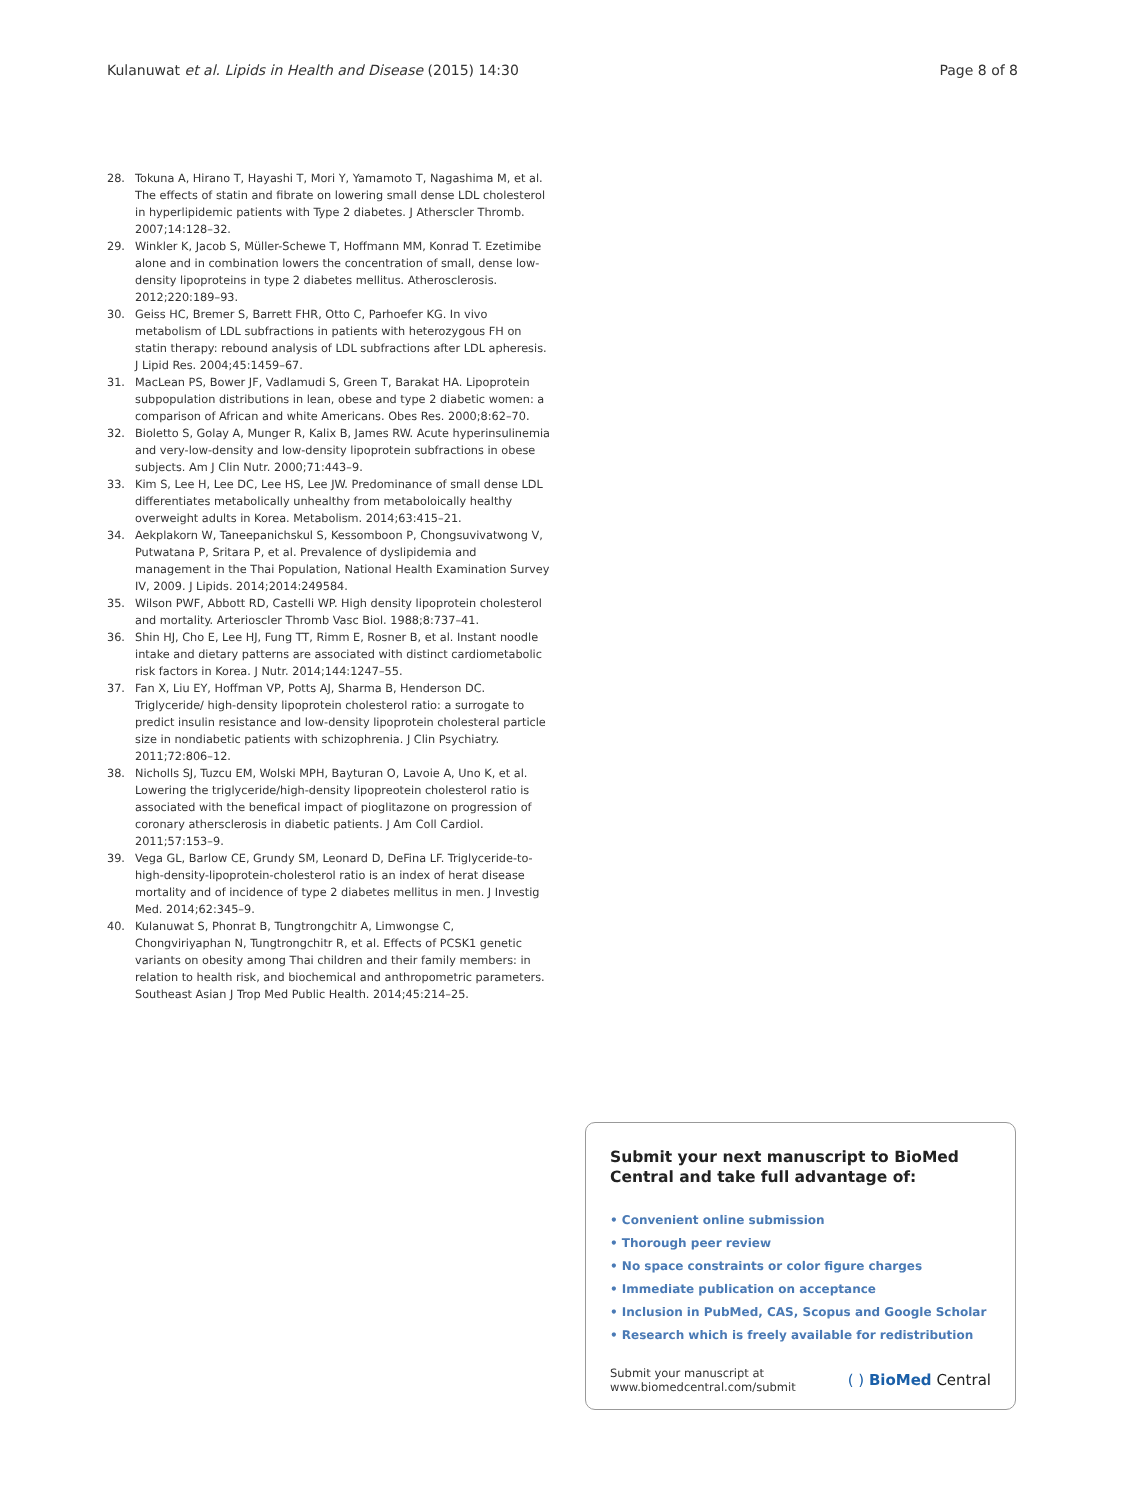Kulanuwat et al. Lipids in Health and Disease (2015) 14:30 Page 8 of 8
28. Tokuna A, Hirano T, Hayashi T, Mori Y, Yamamoto T, Nagashima M, et al. The effects of statin and fibrate on lowering small dense LDL cholesterol in hyperlipidemic patients with Type 2 diabetes. J Atherscler Thromb. 2007;14:128–32.
29. Winkler K, Jacob S, Müller-Schewe T, Hoffmann MM, Konrad T. Ezetimibe alone and in combination lowers the concentration of small, dense low-density lipoproteins in type 2 diabetes mellitus. Atherosclerosis. 2012;220:189–93.
30. Geiss HC, Bremer S, Barrett FHR, Otto C, Parhoefer KG. In vivo metabolism of LDL subfractions in patients with heterozygous FH on statin therapy: rebound analysis of LDL subfractions after LDL apheresis. J Lipid Res. 2004;45:1459–67.
31. MacLean PS, Bower JF, Vadlamudi S, Green T, Barakat HA. Lipoprotein subpopulation distributions in lean, obese and type 2 diabetic women: a comparison of African and white Americans. Obes Res. 2000;8:62–70.
32. Bioletto S, Golay A, Munger R, Kalix B, James RW. Acute hyperinsulinemia and very-low-density and low-density lipoprotein subfractions in obese subjects. Am J Clin Nutr. 2000;71:443–9.
33. Kim S, Lee H, Lee DC, Lee HS, Lee JW. Predominance of small dense LDL differentiates metabolically unhealthy from metaboloically healthy overweight adults in Korea. Metabolism. 2014;63:415–21.
34. Aekplakorn W, Taneepanichskul S, Kessomboon P, Chongsuvivatwong V, Putwatana P, Sritara P, et al. Prevalence of dyslipidemia and management in the Thai Population, National Health Examination Survey IV, 2009. J Lipids. 2014;2014:249584.
35. Wilson PWF, Abbott RD, Castelli WP. High density lipoprotein cholesterol and mortality. Arterioscler Thromb Vasc Biol. 1988;8:737–41.
36. Shin HJ, Cho E, Lee HJ, Fung TT, Rimm E, Rosner B, et al. Instant noodle intake and dietary patterns are associated with distinct cardiometabolic risk factors in Korea. J Nutr. 2014;144:1247–55.
37. Fan X, Liu EY, Hoffman VP, Potts AJ, Sharma B, Henderson DC. Triglyceride/ high-density lipoprotein cholesterol ratio: a surrogate to predict insulin resistance and low-density lipoprotein cholesteral particle size in nondiabetic patients with schizophrenia. J Clin Psychiatry. 2011;72:806–12.
38. Nicholls SJ, Tuzcu EM, Wolski MPH, Bayturan O, Lavoie A, Uno K, et al. Lowering the triglyceride/high-density lipopreotein cholesterol ratio is associated with the benefical impact of pioglitazone on progression of coronary athersclerosis in diabetic patients. J Am Coll Cardiol. 2011;57:153–9.
39. Vega GL, Barlow CE, Grundy SM, Leonard D, DeFina LF. Triglyceride-to-high-density-lipoprotein-cholesterol ratio is an index of herat disease mortality and of incidence of type 2 diabetes mellitus in men. J Investig Med. 2014;62:345–9.
40. Kulanuwat S, Phonrat B, Tungtrongchitr A, Limwongse C, Chongviriyaphan N, Tungtrongchitr R, et al. Effects of PCSK1 genetic variants on obesity among Thai children and their family members: in relation to health risk, and biochemical and anthropometric parameters. Southeast Asian J Trop Med Public Health. 2014;45:214–25.
Submit your next manuscript to BioMed Central and take full advantage of:
• Convenient online submission
• Thorough peer review
• No space constraints or color figure charges
• Immediate publication on acceptance
• Inclusion in PubMed, CAS, Scopus and Google Scholar
• Research which is freely available for redistribution
Submit your manuscript at
www.biomedcentral.com/submit ( ) BioMed Central